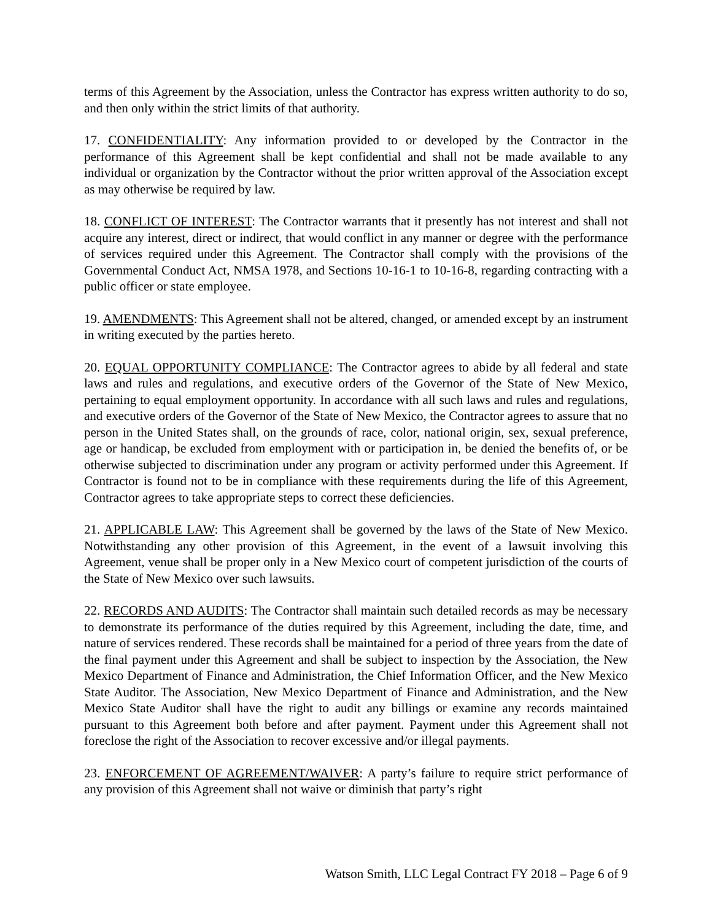terms of this Agreement by the Association, unless the Contractor has express written authority to do so, and then only within the strict limits of that authority.
17. CONFIDENTIALITY: Any information provided to or developed by the Contractor in the performance of this Agreement shall be kept confidential and shall not be made available to any individual or organization by the Contractor without the prior written approval of the Association except as may otherwise be required by law.
18. CONFLICT OF INTEREST: The Contractor warrants that it presently has not interest and shall not acquire any interest, direct or indirect, that would conflict in any manner or degree with the performance of services required under this Agreement. The Contractor shall comply with the provisions of the Governmental Conduct Act, NMSA 1978, and Sections 10-16-1 to 10-16-8, regarding contracting with a public officer or state employee.
19. AMENDMENTS: This Agreement shall not be altered, changed, or amended except by an instrument in writing executed by the parties hereto.
20. EQUAL OPPORTUNITY COMPLIANCE: The Contractor agrees to abide by all federal and state laws and rules and regulations, and executive orders of the Governor of the State of New Mexico, pertaining to equal employment opportunity. In accordance with all such laws and rules and regulations, and executive orders of the Governor of the State of New Mexico, the Contractor agrees to assure that no person in the United States shall, on the grounds of race, color, national origin, sex, sexual preference, age or handicap, be excluded from employment with or participation in, be denied the benefits of, or be otherwise subjected to discrimination under any program or activity performed under this Agreement. If Contractor is found not to be in compliance with these requirements during the life of this Agreement, Contractor agrees to take appropriate steps to correct these deficiencies.
21. APPLICABLE LAW: This Agreement shall be governed by the laws of the State of New Mexico. Notwithstanding any other provision of this Agreement, in the event of a lawsuit involving this Agreement, venue shall be proper only in a New Mexico court of competent jurisdiction of the courts of the State of New Mexico over such lawsuits.
22. RECORDS AND AUDITS: The Contractor shall maintain such detailed records as may be necessary to demonstrate its performance of the duties required by this Agreement, including the date, time, and nature of services rendered. These records shall be maintained for a period of three years from the date of the final payment under this Agreement and shall be subject to inspection by the Association, the New Mexico Department of Finance and Administration, the Chief Information Officer, and the New Mexico State Auditor. The Association, New Mexico Department of Finance and Administration, and the New Mexico State Auditor shall have the right to audit any billings or examine any records maintained pursuant to this Agreement both before and after payment. Payment under this Agreement shall not foreclose the right of the Association to recover excessive and/or illegal payments.
23. ENFORCEMENT OF AGREEMENT/WAIVER: A party’s failure to require strict performance of any provision of this Agreement shall not waive or diminish that party’s right
Watson Smith, LLC Legal Contract FY 2018 – Page 6 of 9